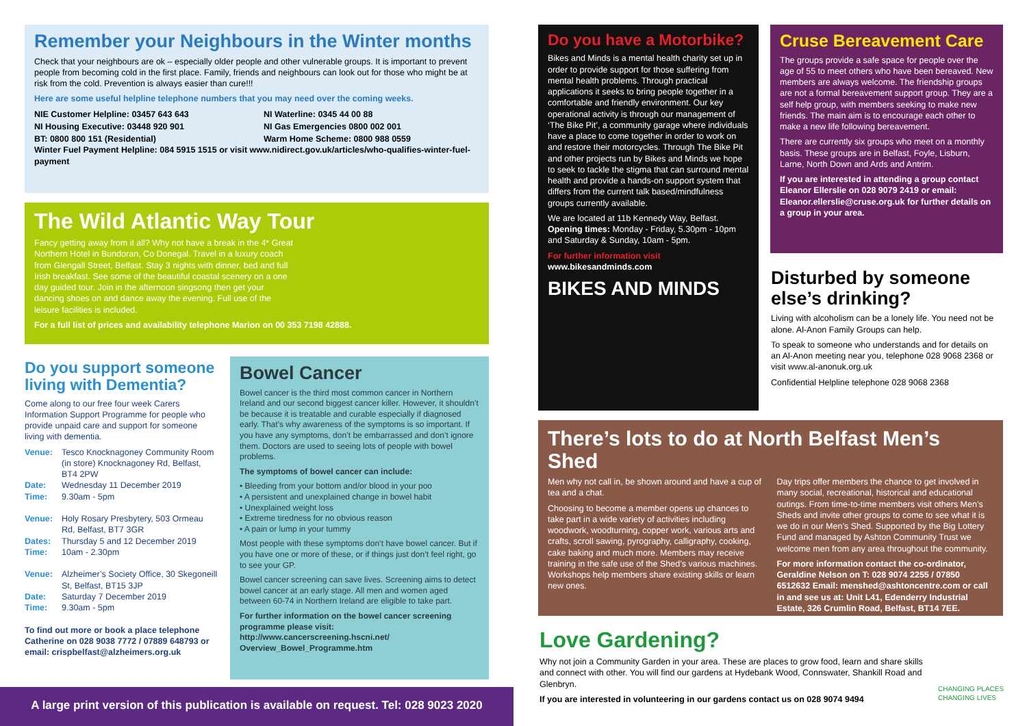Remember your Neighbours in the Winter months
Check that your neighbours are ok – especially older people and other vulnerable groups. It is important to prevent people from becoming cold in the first place. Family, friends and neighbours can look out for those who might be at risk from the cold. Prevention is always easier than cure!!!
Here are some useful helpline telephone numbers that you may need over the coming weeks.
NIE Customer Helpline: 03457 643 643 NI Waterline: 0345 44 00 88 NI Housing Executive: 03448 920 901 NI Gas Emergencies 0800 002 001 BT: 0800 800 151 (Residential) Warm Home Scheme: 0800 988 0559
Winter Fuel Payment Helpline: 084 5915 1515 or visit www.nidirect.gov.uk/articles/who-qualifies-winter-fuel-payment
The Wild Atlantic Way Tour
Fancy getting away from it all? Why not have a break in the 4* Great Northern Hotel in Bundoran, Co Donegal. Travel in a luxury coach from Glengall Street, Belfast. Stay 3 nights with dinner, bed and full Irish breakfast. See some of the beautiful coastal scenery on a one day guided tour. Join in the afternoon singsong then get your dancing shoes on and dance away the evening. Full use of the leisure facilities is included.
For a full list of prices and availability telephone Marion on 00 353 7198 42888.
Do you support someone living with Dementia?
Come along to our free four week Carers Information Support Programme for people who provide unpaid care and support for someone living with dementia.
Venue: Tesco Knocknagoney Community Room (in store) Knocknagoney Rd, Belfast, BT4 2PW Date: Wednesday 11 December 2019 Time: 9.30am - 5pm
Venue: Holy Rosary Presbytery, 503 Ormeau Rd, Belfast, BT7 3GR Dates: Thursday 5 and 12 December 2019 Time: 10am - 2.30pm
Venue: Alzheimer’s Society Office, 30 Skegoneill St, Belfast, BT15 3JP Date: Saturday 7 December 2019 Time: 9.30am - 5pm
To find out more or book a place telephone Catherine on 028 9038 7772 / 07889 648793 or email: crispbelfast@alzheimers.org.uk
Bowel Cancer
Bowel cancer is the third most common cancer in Northern Ireland and our second biggest cancer killer. However, it shouldn’t be because it is treatable and curable especially if diagnosed early. That’s why awareness of the symptoms is so important. If you have any symptoms, don’t be embarrassed and don’t ignore them. Doctors are used to seeing lots of people with bowel problems.
The symptoms of bowel cancer can include:
• Bleeding from your bottom and/or blood in your poo
• A persistent and unexplained change in bowel habit
• Unexplained weight loss
• Extreme tiredness for no obvious reason
• A pain or lump in your tummy
Most people with these symptoms don’t have bowel cancer. But if you have one or more of these, or if things just don’t feel right, go to see your GP.
Bowel cancer screening can save lives. Screening aims to detect bowel cancer at an early stage. All men and women aged between 60-74 in Northern Ireland are eligible to take part.
For further information on the bowel cancer screening programme please visit: http://www.cancerscreening.hscni.net/ Overview_Bowel_Programme.htm
Do you have a Motorbike?
Bikes and Minds is a mental health charity set up in order to provide support for those suffering from mental health problems. Through practical applications it seeks to bring people together in a comfortable and friendly environment. Our key operational activity is through our management of ‘The Bike Pit’, a community garage where individuals have a place to come together in order to work on and restore their motorcycles. Through The Bike Pit and other projects run by Bikes and Minds we hope to seek to tackle the stigma that can surround mental health and provide a hands-on support system that differs from the current talk based/mindfulness groups currently available.
We are located at 11b Kennedy Way, Belfast. Opening times: Monday - Friday, 5.30pm - 10pm and Saturday & Sunday, 10am - 5pm.
For further information visit
www.bikesandminds.com
BIKES AND MINDS
Cruse Bereavement Care
The groups provide a safe space for people over the age of 55 to meet others who have been bereaved. New members are always welcome. The friendship groups are not a formal bereavement support group. They are a self help group, with members seeking to make new friends. The main aim is to encourage each other to make a new life following bereavement.
There are currently six groups who meet on a monthly basis. These groups are in Belfast, Foyle, Lisburn, Larne, North Down and Ards and Antrim.
If you are interested in attending a group contact Eleanor Ellerslie on 028 9079 2419 or email: Eleanor.ellerslie@cruse.org.uk for further details on a group in your area.
Disturbed by someone else’s drinking?
Living with alcoholism can be a lonely life. You need not be alone. Al-Anon Family Groups can help.
To speak to someone who understands and for details on an Al-Anon meeting near you, telephone 028 9068 2368 or visit www.al-anonuk.org.uk
Confidential Helpline telephone 028 9068 2368
There’s lots to do at North Belfast Men’s Shed
Men why not call in, be shown around and have a cup of tea and a chat.
Choosing to become a member opens up chances to take part in a wide variety of activities including woodwork, woodturning, copper work, various arts and crafts, scroll sawing, pyrography, calligraphy, cooking, cake baking and much more. Members may receive training in the safe use of the Shed’s various machines. Workshops help members share existing skills or learn new ones.
Day trips offer members the chance to get involved in many social, recreational, historical and educational outings. From time-to-time members visit others Men’s Sheds and invite other groups to come to see what it is we do in our Men’s Shed. Supported by the Big Lottery Fund and managed by Ashton Community Trust we welcome men from any area throughout the community.
For more information contact the co-ordinator, Geraldine Nelson on T: 028 9074 2255 / 07850 6512632 Email: menshed@ashtoncentre.com or call in and see us at: Unit L41, Edenderry Industrial Estate, 326 Crumlin Road, Belfast, BT14 7EE.
Love Gardening?
Why not join a Community Garden in your area. These are places to grow food, learn and share skills and connect with other. You will find our gardens at Hydebank Wood, Connswater, Shankill Road and Glenbryn.
If you are interested in volunteering in our gardens contact us on 028 9074 9494
CHANGING PLACES CHANGING LIVES
A large print version of this publication is available on request. Tel: 028 9023 2020